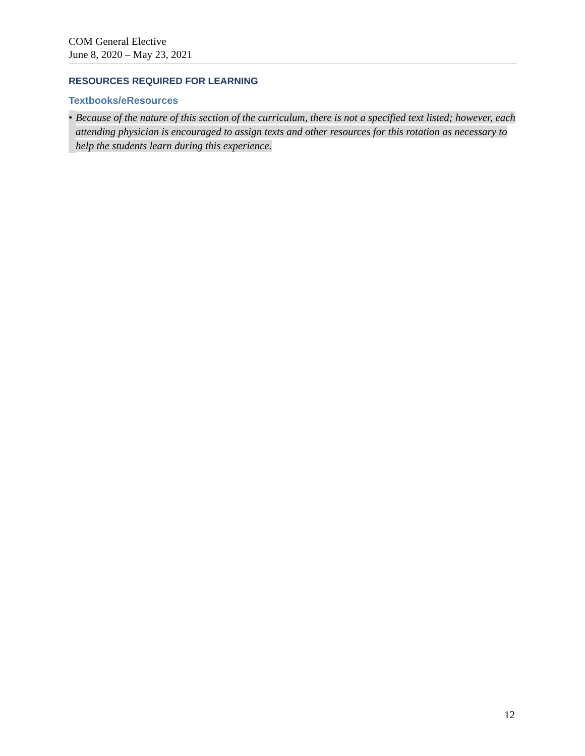COM General Elective
June 8, 2020 – May 23, 2021
RESOURCES REQUIRED FOR LEARNING
Textbooks/eResources
• Because of the nature of this section of the curriculum, there is not a specified text listed; however, each attending physician is encouraged to assign texts and other resources for this rotation as necessary to help the students learn during this experience.
12